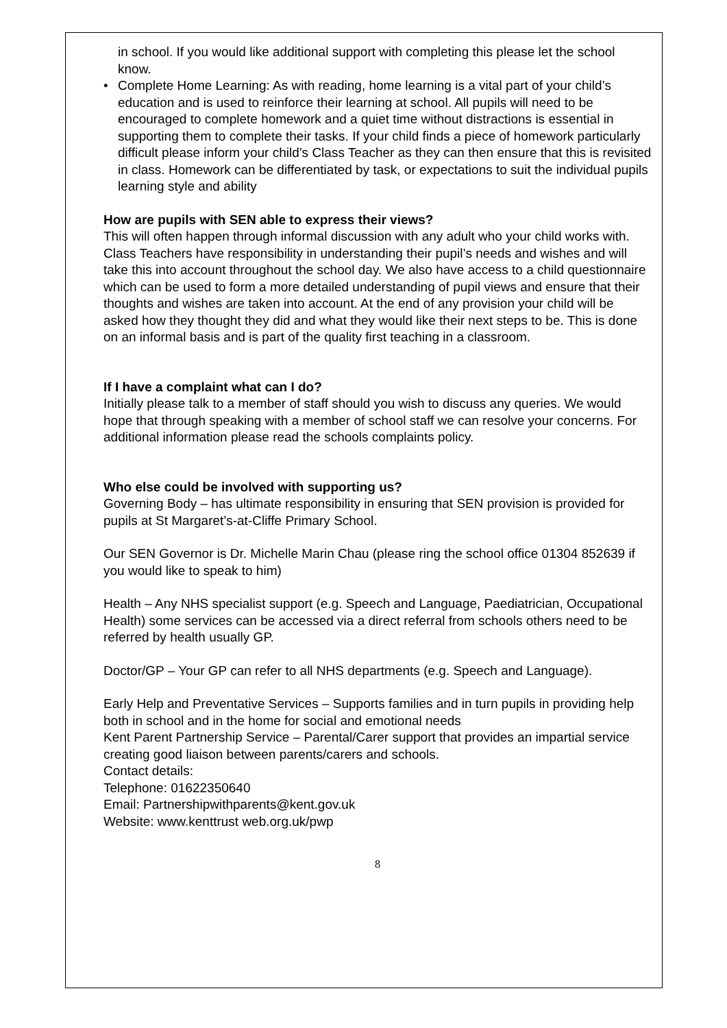in school. If you would like additional support with completing this please let the school know.
• Complete Home Learning: As with reading, home learning is a vital part of your child’s education and is used to reinforce their learning at school. All pupils will need to be encouraged to complete homework and a quiet time without distractions is essential in supporting them to complete their tasks. If your child finds a piece of homework particularly difficult please inform your child’s Class Teacher as they can then ensure that this is revisited in class. Homework can be differentiated by task, or expectations to suit the individual pupils learning style and ability
How are pupils with SEN able to express their views?
This will often happen through informal discussion with any adult who your child works with. Class Teachers have responsibility in understanding their pupil’s needs and wishes and will take this into account throughout the school day. We also have access to a child questionnaire which can be used to form a more detailed understanding of pupil views and ensure that their thoughts and wishes are taken into account. At the end of any provision your child will be asked how they thought they did and what they would like their next steps to be. This is done on an informal basis and is part of the quality first teaching in a classroom.
If I have a complaint what can I do?
Initially please talk to a member of staff should you wish to discuss any queries. We would hope that through speaking with a member of school staff we can resolve your concerns. For additional information please read the schools complaints policy.
Who else could be involved with supporting us?
Governing Body – has ultimate responsibility in ensuring that SEN provision is provided for pupils at St Margaret’s-at-Cliffe Primary School.
Our SEN Governor is Dr. Michelle Marin Chau (please ring the school office 01304 852639 if you would like to speak to him)
Health – Any NHS specialist support (e.g. Speech and Language, Paediatrician, Occupational Health) some services can be accessed via a direct referral from schools others need to be referred by health usually GP.
Doctor/GP – Your GP can refer to all NHS departments (e.g. Speech and Language).
Early Help and Preventative Services – Supports families and in turn pupils in providing help both in school and in the home for social and emotional needs
Kent Parent Partnership Service – Parental/Carer support that provides an impartial service creating good liaison between parents/carers and schools.
Contact details:
Telephone: 01622350640
Email: Partnershipwithparents@kent.gov.uk
Website: www.kenttrust web.org.uk/pwp
8